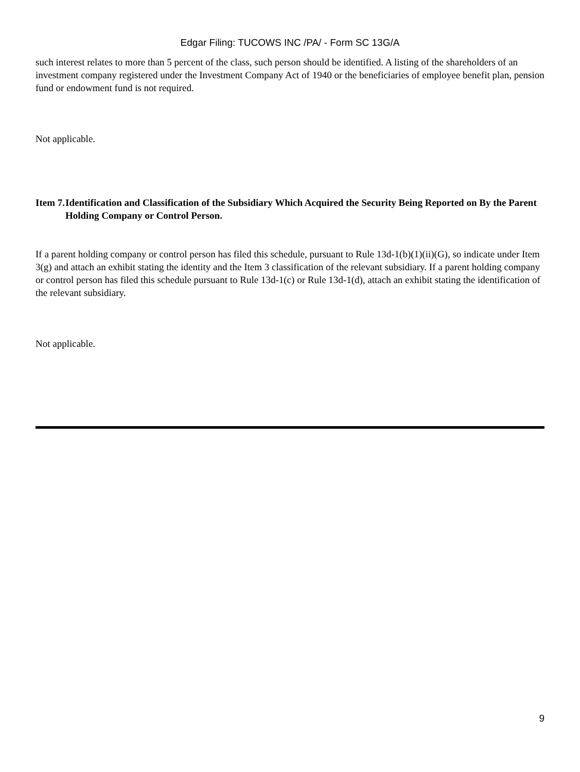Edgar Filing: TUCOWS INC /PA/ - Form SC 13G/A
such interest relates to more than 5 percent of the class, such person should be identified. A listing of the shareholders of an investment company registered under the Investment Company Act of 1940 or the beneficiaries of employee benefit plan, pension fund or endowment fund is not required.
Not applicable.
Item 7.
Identification and Classification of the Subsidiary Which Acquired the Security Being Reported on By the Parent Holding Company or Control Person.
If a parent holding company or control person has filed this schedule, pursuant to Rule 13d-1(b)(1)(ii)(G), so indicate under Item 3(g) and attach an exhibit stating the identity and the Item 3 classification of the relevant subsidiary. If a parent holding company or control person has filed this schedule pursuant to Rule 13d-1(c) or Rule 13d-1(d), attach an exhibit stating the identification of the relevant subsidiary.
Not applicable.
9